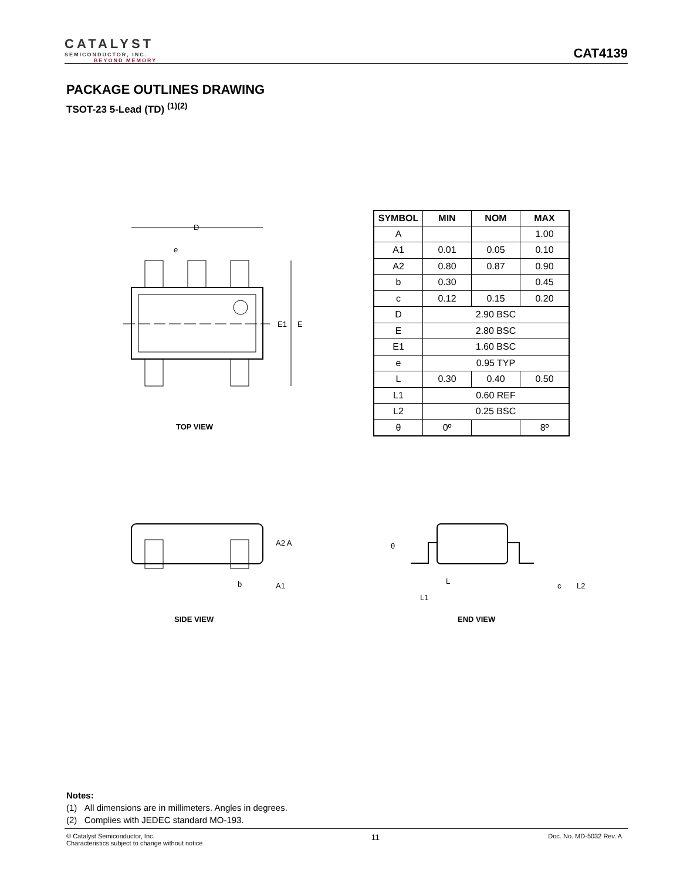CATALYST
SEMICONDUCTOR, INC.
BEYOND MEMORY
CAT4139
PACKAGE OUTLINES DRAWING
TSOT-23 5-Lead (TD) <sup>(1)(2)</sup>
D
E1
E
e
| SYMBOL | MIN | NOM | MAX |
| --- | --- | --- | --- |
| A | | | 1.00 |
| A1 | 0.01 | 0.05 | 0.10 |
| A2 | 0.80 | 0.87 | 0.90 |
| b | 0.30 | | 0.45 |
| c | 0.12 | 0.15 | 0.20 |
| D | 2.90 BSC | | |
| E | 2.80 BSC | | |
| E1 | 1.60 BSC | | |
| e | 0.95 TYP | | |
| L | 0.30 | 0.40 | 0.50 |
| L1 | 0.60 REF | | |
| L2 | 0.25 BSC | | |
| θ | 0º | | 8º |
TOP VIEW
A2 A
b
A1
SIDE VIEW
θ
L
L1
c
L2
END VIEW
Notes:
(1) All dimensions are in millimeters. Angles in degrees.
(2) Complies with JEDEC standard MO-193.
© Catalyst Semiconductor, Inc.
Characteristics subject to change without notice
11
Doc. No. MD-5032 Rev. A